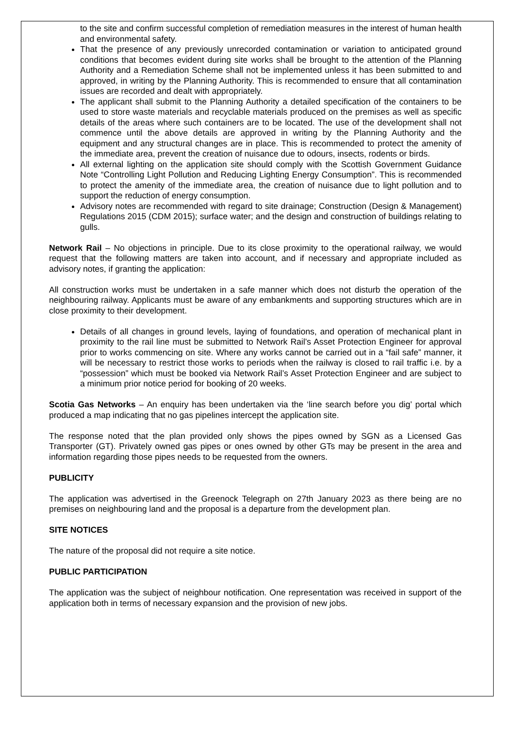to the site and confirm successful completion of remediation measures in the interest of human health and environmental safety.
That the presence of any previously unrecorded contamination or variation to anticipated ground conditions that becomes evident during site works shall be brought to the attention of the Planning Authority and a Remediation Scheme shall not be implemented unless it has been submitted to and approved, in writing by the Planning Authority. This is recommended to ensure that all contamination issues are recorded and dealt with appropriately.
The applicant shall submit to the Planning Authority a detailed specification of the containers to be used to store waste materials and recyclable materials produced on the premises as well as specific details of the areas where such containers are to be located. The use of the development shall not commence until the above details are approved in writing by the Planning Authority and the equipment and any structural changes are in place. This is recommended to protect the amenity of the immediate area, prevent the creation of nuisance due to odours, insects, rodents or birds.
All external lighting on the application site should comply with the Scottish Government Guidance Note “Controlling Light Pollution and Reducing Lighting Energy Consumption”. This is recommended to protect the amenity of the immediate area, the creation of nuisance due to light pollution and to support the reduction of energy consumption.
Advisory notes are recommended with regard to site drainage; Construction (Design & Management) Regulations 2015 (CDM 2015); surface water; and the design and construction of buildings relating to gulls.
Network Rail – No objections in principle. Due to its close proximity to the operational railway, we would request that the following matters are taken into account, and if necessary and appropriate included as advisory notes, if granting the application:
All construction works must be undertaken in a safe manner which does not disturb the operation of the neighbouring railway. Applicants must be aware of any embankments and supporting structures which are in close proximity to their development.
Details of all changes in ground levels, laying of foundations, and operation of mechanical plant in proximity to the rail line must be submitted to Network Rail’s Asset Protection Engineer for approval prior to works commencing on site. Where any works cannot be carried out in a “fail safe” manner, it will be necessary to restrict those works to periods when the railway is closed to rail traffic i.e. by a “possession” which must be booked via Network Rail’s Asset Protection Engineer and are subject to a minimum prior notice period for booking of 20 weeks.
Scotia Gas Networks – An enquiry has been undertaken via the ‘line search before you dig’ portal which produced a map indicating that no gas pipelines intercept the application site.
The response noted that the plan provided only shows the pipes owned by SGN as a Licensed Gas Transporter (GT). Privately owned gas pipes or ones owned by other GTs may be present in the area and information regarding those pipes needs to be requested from the owners.
PUBLICITY
The application was advertised in the Greenock Telegraph on 27th January 2023 as there being are no premises on neighbouring land and the proposal is a departure from the development plan.
SITE NOTICES
The nature of the proposal did not require a site notice.
PUBLIC PARTICIPATION
The application was the subject of neighbour notification. One representation was received in support of the application both in terms of necessary expansion and the provision of new jobs.